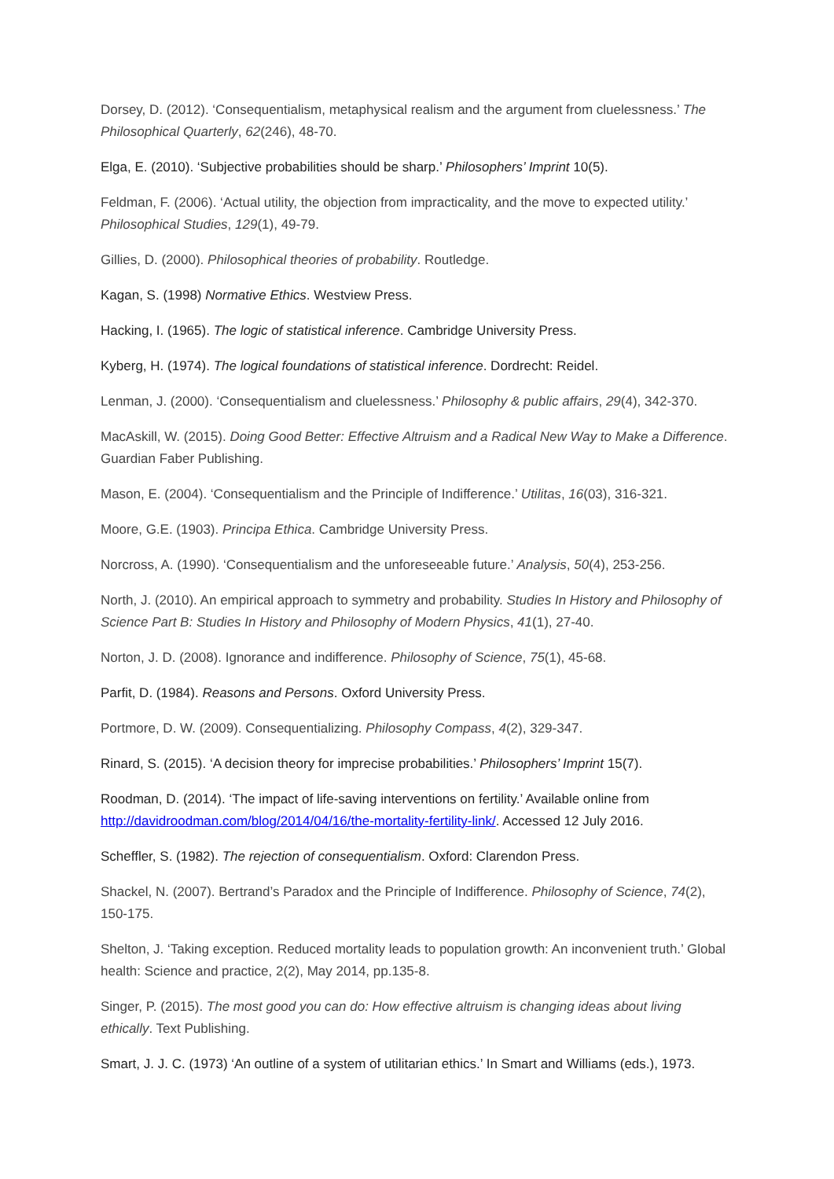Dorsey, D. (2012). ‘Consequentialism, metaphysical realism and the argument from cluelessness.’ The Philosophical Quarterly, 62(246), 48-70.
Elga, E. (2010). ‘Subjective probabilities should be sharp.’ Philosophers’ Imprint 10(5).
Feldman, F. (2006). ‘Actual utility, the objection from impracticality, and the move to expected utility.’ Philosophical Studies, 129(1), 49-79.
Gillies, D. (2000). Philosophical theories of probability. Routledge.
Kagan, S. (1998) Normative Ethics. Westview Press.
Hacking, I. (1965). The logic of statistical inference. Cambridge University Press.
Kyberg, H. (1974). The logical foundations of statistical inference. Dordrecht: Reidel.
Lenman, J. (2000). ‘Consequentialism and cluelessness.’ Philosophy & public affairs, 29(4), 342-370.
MacAskill, W. (2015). Doing Good Better: Effective Altruism and a Radical New Way to Make a Difference. Guardian Faber Publishing.
Mason, E. (2004). ‘Consequentialism and the Principle of Indifference.’ Utilitas, 16(03), 316-321.
Moore, G.E. (1903). Principa Ethica. Cambridge University Press.
Norcross, A. (1990). ‘Consequentialism and the unforeseeable future.’ Analysis, 50(4), 253-256.
North, J. (2010). An empirical approach to symmetry and probability. Studies In History and Philosophy of Science Part B: Studies In History and Philosophy of Modern Physics, 41(1), 27-40.
Norton, J. D. (2008). Ignorance and indifference. Philosophy of Science, 75(1), 45-68.
Parfit, D. (1984). Reasons and Persons. Oxford University Press.
Portmore, D. W. (2009). Consequentializing. Philosophy Compass, 4(2), 329-347.
Rinard, S. (2015). ‘A decision theory for imprecise probabilities.’ Philosophers’ Imprint 15(7).
Roodman, D. (2014). ‘The impact of life-saving interventions on fertility.’ Available online from http://davidroodman.com/blog/2014/04/16/the-mortality-fertility-link/. Accessed 12 July 2016.
Scheffler, S. (1982). The rejection of consequentialism. Oxford: Clarendon Press.
Shackel, N. (2007). Bertrand’s Paradox and the Principle of Indifference. Philosophy of Science, 74(2), 150-175.
Shelton, J. ‘Taking exception. Reduced mortality leads to population growth: An inconvenient truth.’ Global health: Science and practice, 2(2), May 2014, pp.135-8.
Singer, P. (2015). The most good you can do: How effective altruism is changing ideas about living ethically. Text Publishing.
Smart, J. J. C. (1973) ‘An outline of a system of utilitarian ethics.’ In Smart and Williams (eds.), 1973.